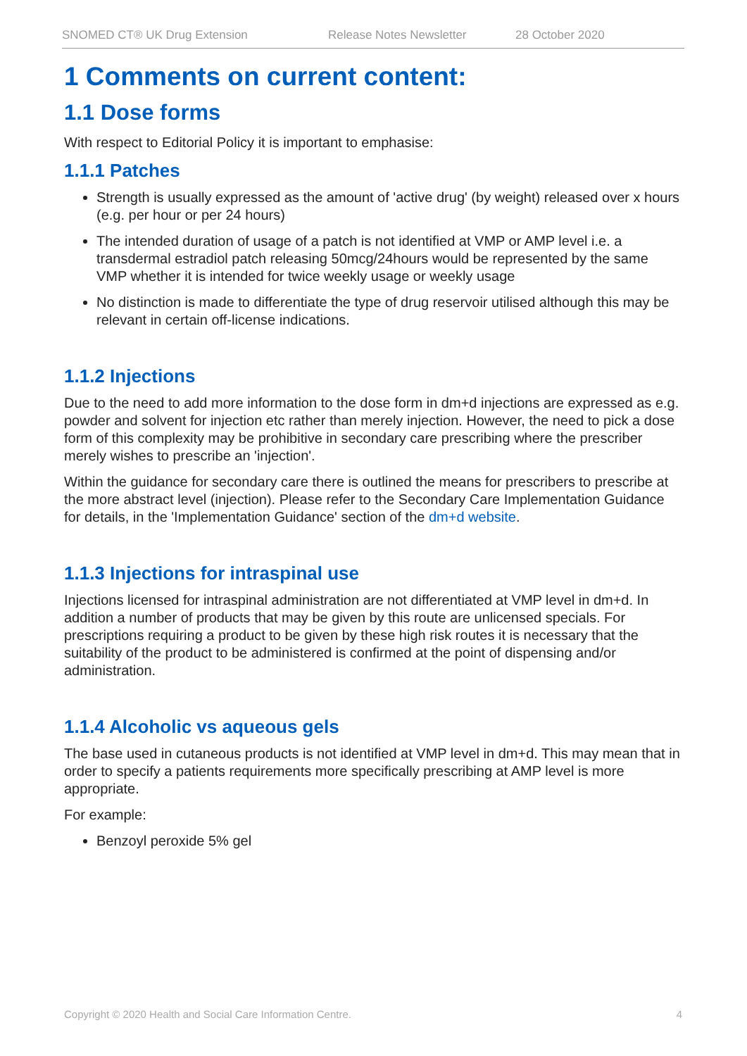SNOMED CT® UK Drug Extension Release Notes Newsletter 28 October 2020
1 Comments on current content:
1.1 Dose forms
With respect to Editorial Policy it is important to emphasise:
1.1.1 Patches
Strength is usually expressed as the amount of 'active drug' (by weight) released over x hours (e.g. per hour or per 24 hours)
The intended duration of usage of a patch is not identified at VMP or AMP level i.e. a transdermal estradiol patch releasing 50mcg/24hours would be represented by the same VMP whether it is intended for twice weekly usage or weekly usage
No distinction is made to differentiate the type of drug reservoir utilised although this may be relevant in certain off-license indications.
1.1.2 Injections
Due to the need to add more information to the dose form in dm+d injections are expressed as e.g. powder and solvent for injection etc rather than merely injection. However, the need to pick a dose form of this complexity may be prohibitive in secondary care prescribing where the prescriber merely wishes to prescribe an 'injection'.
Within the guidance for secondary care there is outlined the means for prescribers to prescribe at the more abstract level (injection). Please refer to the Secondary Care Implementation Guidance for details, in the 'Implementation Guidance' section of the dm+d website.
1.1.3 Injections for intraspinal use
Injections licensed for intraspinal administration are not differentiated at VMP level in dm+d. In addition a number of products that may be given by this route are unlicensed specials. For prescriptions requiring a product to be given by these high risk routes it is necessary that the suitability of the product to be administered is confirmed at the point of dispensing and/or administration.
1.1.4 Alcoholic vs aqueous gels
The base used in cutaneous products is not identified at VMP level in dm+d. This may mean that in order to specify a patients requirements more specifically prescribing at AMP level is more appropriate.
For example:
Benzoyl peroxide 5% gel
Copyright © 2020 Health and Social Care Information Centre. 4